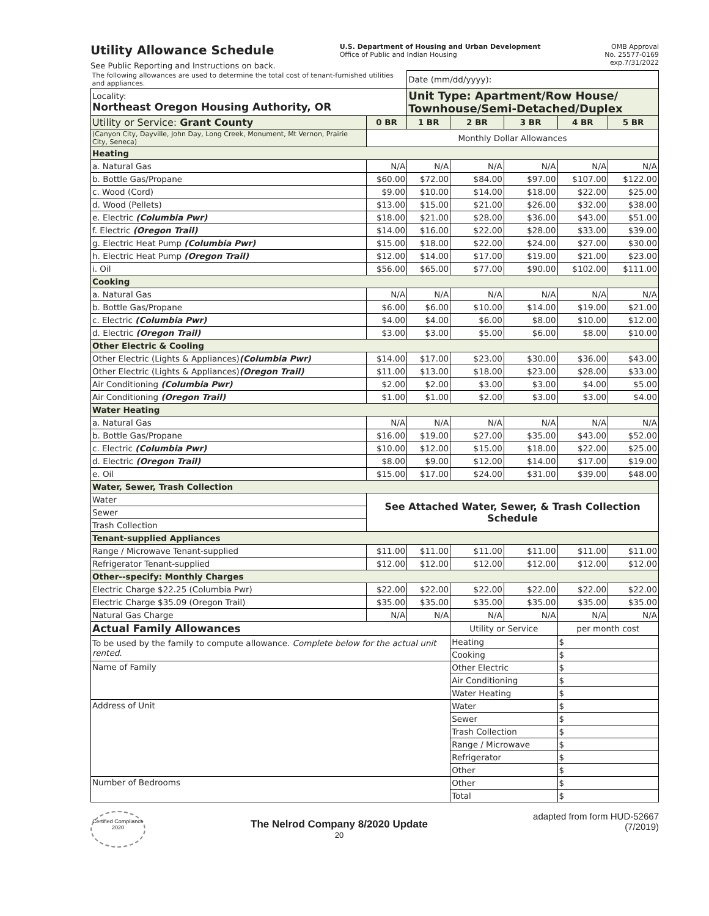Utility Allowance Schedule
See Public Reporting and Instructions on back.
U.S. Department of Housing and Urban Development
Office of Public and Indian Housing
OMB Approval
No. 25577-0169
exp.7/31/2022
| The following allowances are used to determine the total cost of tenant-furnished utilities and appliances. | | Date (mm/dd/yyyy): | | | | |
| Locality: Northeast Oregon Housing Authority, OR | | Unit Type: Apartment/Row House/ Townhouse/Semi-Detached/Duplex | | | | |
| Utility or Service: Grant County | 0 BR | 1 BR | 2 BR | 3 BR | 4 BR | 5 BR |
| (Canyon City, Dayville, John Day, Long Creek, Monument, Mt Vernon, Prairie City, Seneca) | Monthly Dollar Allowances | | | | | |
| Heating | | | | | | |
| a. Natural Gas | N/A | N/A | N/A | N/A | N/A | N/A |
| b. Bottle Gas/Propane | $60.00 | $72.00 | $84.00 | $97.00 | $107.00 | $122.00 |
| c. Wood (Cord) | $9.00 | $10.00 | $14.00 | $18.00 | $22.00 | $25.00 |
| d. Wood (Pellets) | $13.00 | $15.00 | $21.00 | $26.00 | $32.00 | $38.00 |
| e. Electric (Columbia Pwr) | $18.00 | $21.00 | $28.00 | $36.00 | $43.00 | $51.00 |
| f. Electric (Oregon Trail) | $14.00 | $16.00 | $22.00 | $28.00 | $33.00 | $39.00 |
| g. Electric Heat Pump (Columbia Pwr) | $15.00 | $18.00 | $22.00 | $24.00 | $27.00 | $30.00 |
| h. Electric Heat Pump (Oregon Trail) | $12.00 | $14.00 | $17.00 | $19.00 | $21.00 | $23.00 |
| i. Oil | $56.00 | $65.00 | $77.00 | $90.00 | $102.00 | $111.00 |
| Cooking | | | | | | |
| a. Natural Gas | N/A | N/A | N/A | N/A | N/A | N/A |
| b. Bottle Gas/Propane | $6.00 | $6.00 | $10.00 | $14.00 | $19.00 | $21.00 |
| c. Electric (Columbia Pwr) | $4.00 | $4.00 | $6.00 | $8.00 | $10.00 | $12.00 |
| d. Electric (Oregon Trail) | $3.00 | $3.00 | $5.00 | $6.00 | $8.00 | $10.00 |
| Other Electric & Cooling | | | | | | |
| Other Electric (Lights & Appliances) (Columbia Pwr) | $14.00 | $17.00 | $23.00 | $30.00 | $36.00 | $43.00 |
| Other Electric (Lights & Appliances) (Oregon Trail) | $11.00 | $13.00 | $18.00 | $23.00 | $28.00 | $33.00 |
| Air Conditioning (Columbia Pwr) | $2.00 | $2.00 | $3.00 | $3.00 | $4.00 | $5.00 |
| Air Conditioning (Oregon Trail) | $1.00 | $1.00 | $2.00 | $3.00 | $3.00 | $4.00 |
| Water Heating | | | | | | |
| a. Natural Gas | N/A | N/A | N/A | N/A | N/A | N/A |
| b. Bottle Gas/Propane | $16.00 | $19.00 | $27.00 | $35.00 | $43.00 | $52.00 |
| c. Electric (Columbia Pwr) | $10.00 | $12.00 | $15.00 | $18.00 | $22.00 | $25.00 |
| d. Electric (Oregon Trail) | $8.00 | $9.00 | $12.00 | $14.00 | $17.00 | $19.00 |
| e. Oil | $15.00 | $17.00 | $24.00 | $31.00 | $39.00 | $48.00 |
| Water, Sewer, Trash Collection | | | | | | |
| Water | See Attached Water, Sewer, & Trash Collection Schedule | | | | | |
| Sewer | | | | | | |
| Trash Collection | | | | | | |
| Tenant-supplied Appliances | | | | | | |
| Range / Microwave Tenant-supplied | $11.00 | $11.00 | $11.00 | $11.00 | $11.00 | $11.00 |
| Refrigerator Tenant-supplied | $12.00 | $12.00 | $12.00 | $12.00 | $12.00 | $12.00 |
| Other--specify: Monthly Charges | | | | | | |
| Electric Charge $22.25 (Columbia Pwr) | $22.00 | $22.00 | $22.00 | $22.00 | $22.00 | $22.00 |
| Electric Charge $35.09 (Oregon Trail) | $35.00 | $35.00 | $35.00 | $35.00 | $35.00 | $35.00 |
| Natural Gas Charge | N/A | N/A | N/A | N/A | N/A | N/A |
| Actual Family Allowances | | | Utility or Service | | per month cost | |
| To be used by the family to compute allowance. Complete below for the actual unit rented. | | | Heating | | $ | |
| | | | Cooking | | $ | |
| Name of Family | | | Other Electric | | $ | |
| | | | Air Conditioning | | $ | |
| | | | Water Heating | | $ | |
| Address of Unit | | | Water | | $ | |
| | | | Sewer | | $ | |
| | | | Trash Collection | | $ | |
| | | | Range / Microwave | | $ | |
| | | | Refrigerator | | $ | |
| | | | Other | | $ | |
| Number of Bedrooms | | | Other | | $ | |
| | | | Total | | $ | |
Certified Compliance 2020
The Nelrod Company 8/2020 Update
20
adapted from form HUD-52667
(7/2019)